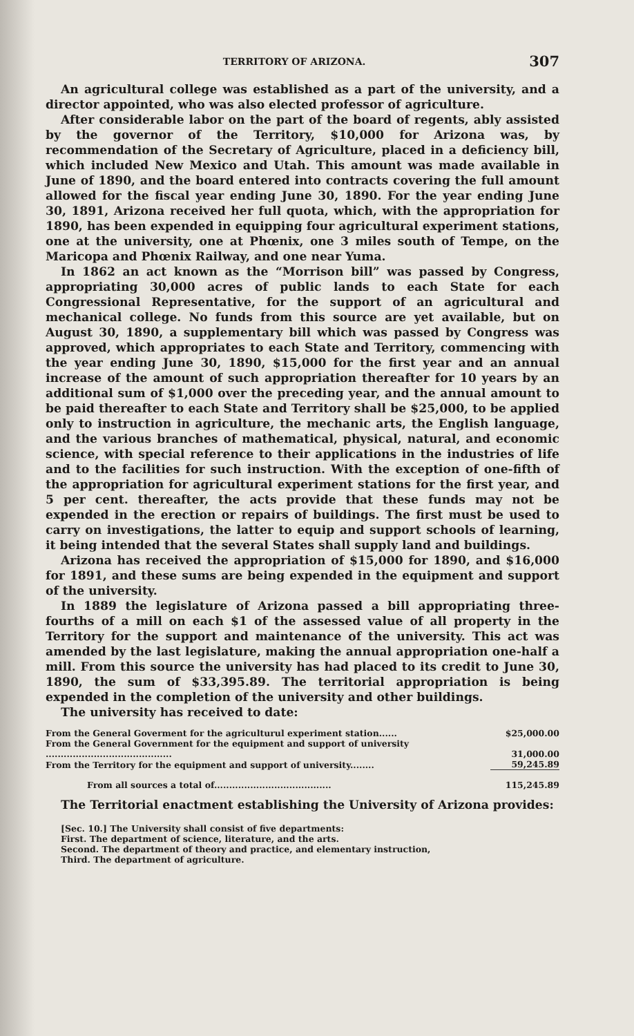TERRITORY OF ARIZONA. 307
An agricultural college was established as a part of the university, and a director appointed, who was also elected professor of agriculture.
After considerable labor on the part of the board of regents, ably assisted by the governor of the Territory, $10,000 for Arizona was, by recommendation of the Secretary of Agriculture, placed in a deficiency bill, which included New Mexico and Utah. This amount was made available in June of 1890, and the board entered into contracts covering the full amount allowed for the fiscal year ending June 30, 1890. For the year ending June 30, 1891, Arizona received her full quota, which, with the appropriation for 1890, has been expended in equipping four agricultural experiment stations, one at the university, one at Phœnix, one 3 miles south of Tempe, on the Maricopa and Phœnix Railway, and one near Yuma.
In 1862 an act known as the “Morrison bill” was passed by Congress, appropriating 30,000 acres of public lands to each State for each Congressional Representative, for the support of an agricultural and mechanical college. No funds from this source are yet available, but on August 30, 1890, a supplementary bill which was passed by Congress was approved, which appropriates to each State and Territory, commencing with the year ending June 30, 1890, $15,000 for the first year and an annual increase of the amount of such appropriation thereafter for 10 years by an additional sum of $1,000 over the preceding year, and the annual amount to be paid thereafter to each State and Territory shall be $25,000, to be applied only to instruction in agriculture, the mechanic arts, the English language, and the various branches of mathematical, physical, natural, and economic science, with special reference to their applications in the industries of life and to the facilities for such instruction. With the exception of one-fifth of the appropriation for agricultural experiment stations for the first year, and 5 per cent. thereafter, the acts provide that these funds may not be expended in the erection or repairs of buildings. The first must be used to carry on investigations, the latter to equip and support schools of learning, it being intended that the several States shall supply land and buildings.
Arizona has received the appropriation of $15,000 for 1890, and $16,000 for 1891, and these sums are being expended in the equipment and support of the university.
In 1889 the legislature of Arizona passed a bill appropriating three-fourths of a mill on each $1 of the assessed value of all property in the Territory for the support and maintenance of the university. This act was amended by the last legislature, making the annual appropriation one-half a mill. From this source the university has had placed to its credit to June 30, 1890, the sum of $33,395.89. The territorial appropriation is being expended in the completion of the university and other buildings.
The university has received to date:
| From the General Goverment for the agriculturul experiment station...... | $25,000.00 |
| From the General Government for the equipment and support of university .......................................... | 31,000.00 |
| From the Territory for the equipment and support of university........ | 59,245.89 |
| From all sources a total of....................................... | 115,245.89 |
The Territorial enactment establishing the University of Arizona provides:
[Sec. 10.] The University shall consist of five departments:
First. The department of science, literature, and the arts.
Second. The department of theory and practice, and elementary instruction,
Third. The department of agriculture.